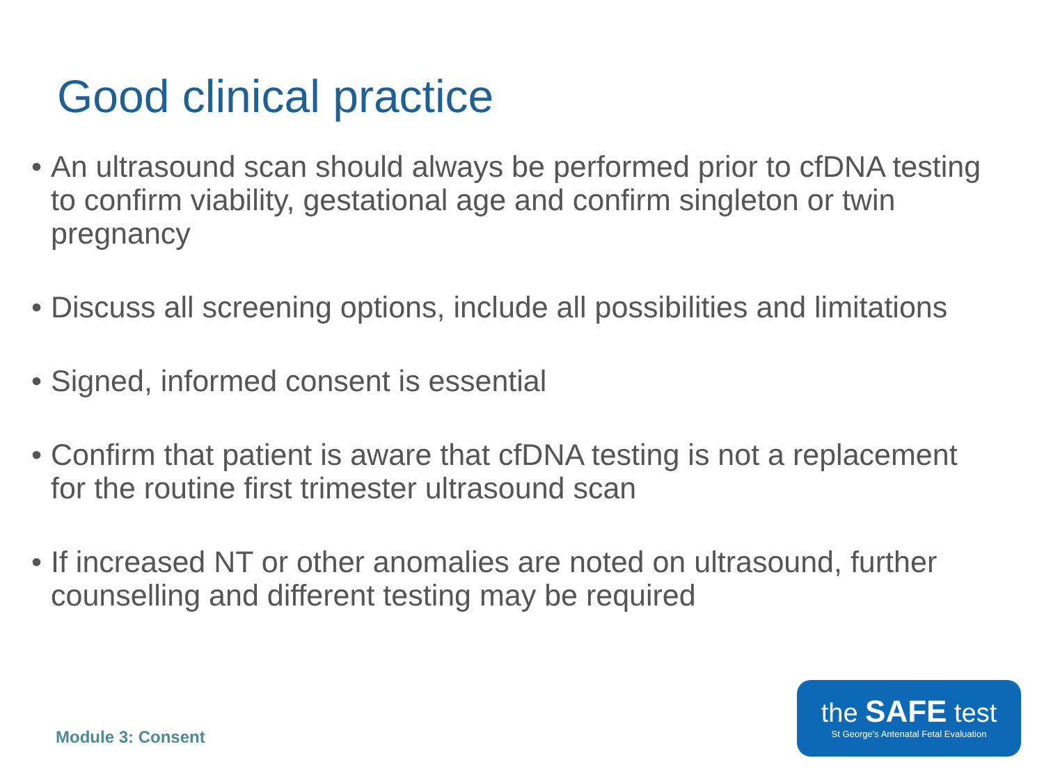Good clinical practice
• An ultrasound scan should always be performed prior to cfDNA testing to confirm viability, gestational age and confirm singleton or twin pregnancy
• Discuss all screening options, include all possibilities and limitations
• Signed, informed consent is essential
• Confirm that patient is aware that cfDNA testing is not a replacement for the routine first trimester ultrasound scan
• If increased NT or other anomalies are noted on ultrasound, further counselling and different testing may be required
Module 3: Consent
the SAFE test
St George's Antenatal Fetal Evaluation